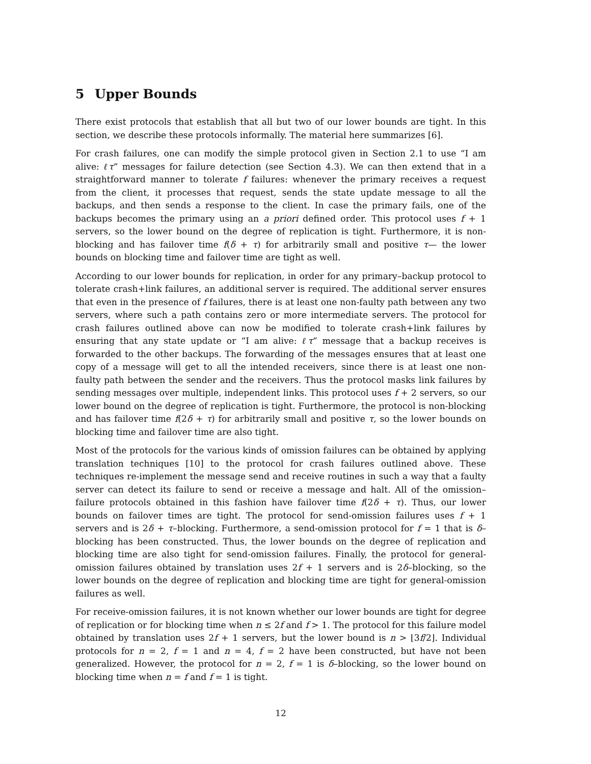5 Upper Bounds
There exist protocols that establish that all but two of our lower bounds are tight. In this section, we describe these protocols informally. The material here summarizes [6].
For crash failures, one can modify the simple protocol given in Section 2.1 to use “I am alive: ℓτ” messages for failure detection (see Section 4.3). We can then extend that in a straightforward manner to tolerate f failures: whenever the primary receives a request from the client, it processes that request, sends the state update message to all the backups, and then sends a response to the client. In case the primary fails, one of the backups becomes the primary using an a priori defined order. This protocol uses f + 1 servers, so the lower bound on the degree of replication is tight. Furthermore, it is non-blocking and has failover time f(δ + τ) for arbitrarily small and positive τ— the lower bounds on blocking time and failover time are tight as well.
According to our lower bounds for replication, in order for any primary–backup protocol to tolerate crash+link failures, an additional server is required. The additional server ensures that even in the presence of f failures, there is at least one non-faulty path between any two servers, where such a path contains zero or more intermediate servers. The protocol for crash failures outlined above can now be modified to tolerate crash+link failures by ensuring that any state update or “I am alive: ℓτ” message that a backup receives is forwarded to the other backups. The forwarding of the messages ensures that at least one copy of a message will get to all the intended receivers, since there is at least one non-faulty path between the sender and the receivers. Thus the protocol masks link failures by sending messages over multiple, independent links. This protocol uses f + 2 servers, so our lower bound on the degree of replication is tight. Furthermore, the protocol is non-blocking and has failover time f(2δ + τ) for arbitrarily small and positive τ, so the lower bounds on blocking time and failover time are also tight.
Most of the protocols for the various kinds of omission failures can be obtained by applying translation techniques [10] to the protocol for crash failures outlined above. These techniques re-implement the message send and receive routines in such a way that a faulty server can detect its failure to send or receive a message and halt. All of the omission–failure protocols obtained in this fashion have failover time f(2δ + τ). Thus, our lower bounds on failover times are tight. The protocol for send-omission failures uses f + 1 servers and is 2δ + τ–blocking. Furthermore, a send-omission protocol for f = 1 that is δ–blocking has been constructed. Thus, the lower bounds on the degree of replication and blocking time are also tight for send-omission failures. Finally, the protocol for general-omission failures obtained by translation uses 2f + 1 servers and is 2δ–blocking, so the lower bounds on the degree of replication and blocking time are tight for general-omission failures as well.
For receive-omission failures, it is not known whether our lower bounds are tight for degree of replication or for blocking time when n ≤ 2f and f > 1. The protocol for this failure model obtained by translation uses 2f + 1 servers, but the lower bound is n > ⌊3f/2⌋. Individual protocols for n = 2, f = 1 and n = 4, f = 2 have been constructed, but have not been generalized. However, the protocol for n = 2, f = 1 is δ–blocking, so the lower bound on blocking time when n = f and f = 1 is tight.
12